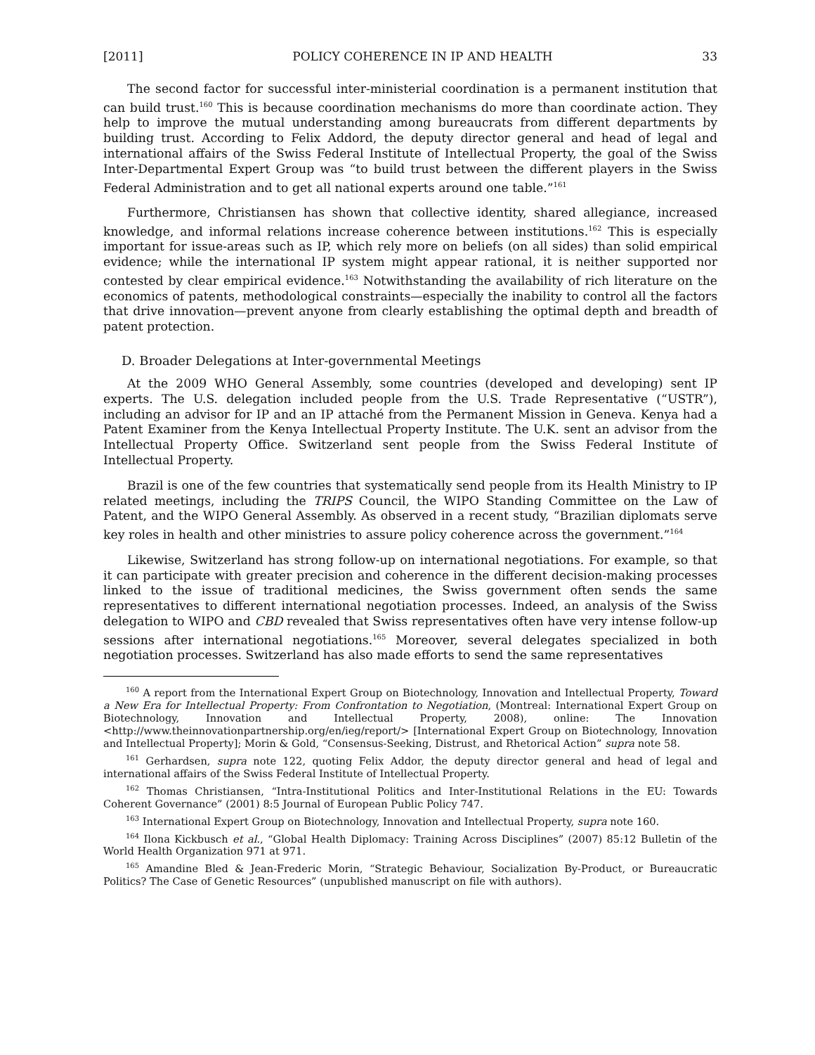[2011] POLICY COHERENCE IN IP AND HEALTH 33
The second factor for successful inter-ministerial coordination is a permanent institution that can build trust.<sup>160</sup> This is because coordination mechanisms do more than coordinate action. They help to improve the mutual understanding among bureaucrats from different departments by building trust. According to Felix Addord, the deputy director general and head of legal and international affairs of the Swiss Federal Institute of Intellectual Property, the goal of the Swiss Inter-Departmental Expert Group was “to build trust between the different players in the Swiss Federal Administration and to get all national experts around one table.”<sup>161</sup>
Furthermore, Christiansen has shown that collective identity, shared allegiance, increased knowledge, and informal relations increase coherence between institutions.<sup>162</sup> This is especially important for issue-areas such as IP, which rely more on beliefs (on all sides) than solid empirical evidence; while the international IP system might appear rational, it is neither supported nor contested by clear empirical evidence.<sup>163</sup> Notwithstanding the availability of rich literature on the economics of patents, methodological constraints—especially the inability to control all the factors that drive innovation—prevent anyone from clearly establishing the optimal depth and breadth of patent protection.
D. Broader Delegations at Inter-governmental Meetings
At the 2009 WHO General Assembly, some countries (developed and developing) sent IP experts. The U.S. delegation included people from the U.S. Trade Representative (“USTR”), including an advisor for IP and an IP attaché from the Permanent Mission in Geneva. Kenya had a Patent Examiner from the Kenya Intellectual Property Institute. The U.K. sent an advisor from the Intellectual Property Office. Switzerland sent people from the Swiss Federal Institute of Intellectual Property.
Brazil is one of the few countries that systematically send people from its Health Ministry to IP related meetings, including the TRIPS Council, the WIPO Standing Committee on the Law of Patent, and the WIPO General Assembly. As observed in a recent study, “Brazilian diplomats serve key roles in health and other ministries to assure policy coherence across the government.”<sup>164</sup>
Likewise, Switzerland has strong follow-up on international negotiations. For example, so that it can participate with greater precision and coherence in the different decision-making processes linked to the issue of traditional medicines, the Swiss government often sends the same representatives to different international negotiation processes. Indeed, an analysis of the Swiss delegation to WIPO and CBD revealed that Swiss representatives often have very intense follow-up sessions after international negotiations.<sup>165</sup> Moreover, several delegates specialized in both negotiation processes. Switzerland has also made efforts to send the same representatives
<sup>160</sup> A report from the International Expert Group on Biotechnology, Innovation and Intellectual Property, Toward a New Era for Intellectual Property: From Confrontation to Negotiation, (Montreal: International Expert Group on Biotechnology, Innovation and Intellectual Property, 2008), online: The Innovation <http://www.theinnovationpartnership.org/en/ieg/report/> [International Expert Group on Biotechnology, Innovation and Intellectual Property]; Morin & Gold, “Consensus-Seeking, Distrust, and Rhetorical Action” supra note 58.
<sup>161</sup> Gerhardsen, supra note 122, quoting Felix Addor, the deputy director general and head of legal and international affairs of the Swiss Federal Institute of Intellectual Property.
<sup>162</sup> Thomas Christiansen, “Intra-Institutional Politics and Inter-Institutional Relations in the EU: Towards Coherent Governance” (2001) 8:5 Journal of European Public Policy 747.
<sup>163</sup> International Expert Group on Biotechnology, Innovation and Intellectual Property, supra note 160.
<sup>164</sup> Ilona Kickbusch et al., “Global Health Diplomacy: Training Across Disciplines” (2007) 85:12 Bulletin of the World Health Organization 971 at 971.
<sup>165</sup> Amandine Bled & Jean-Frederic Morin, “Strategic Behaviour, Socialization By-Product, or Bureaucratic Politics? The Case of Genetic Resources” (unpublished manuscript on file with authors).